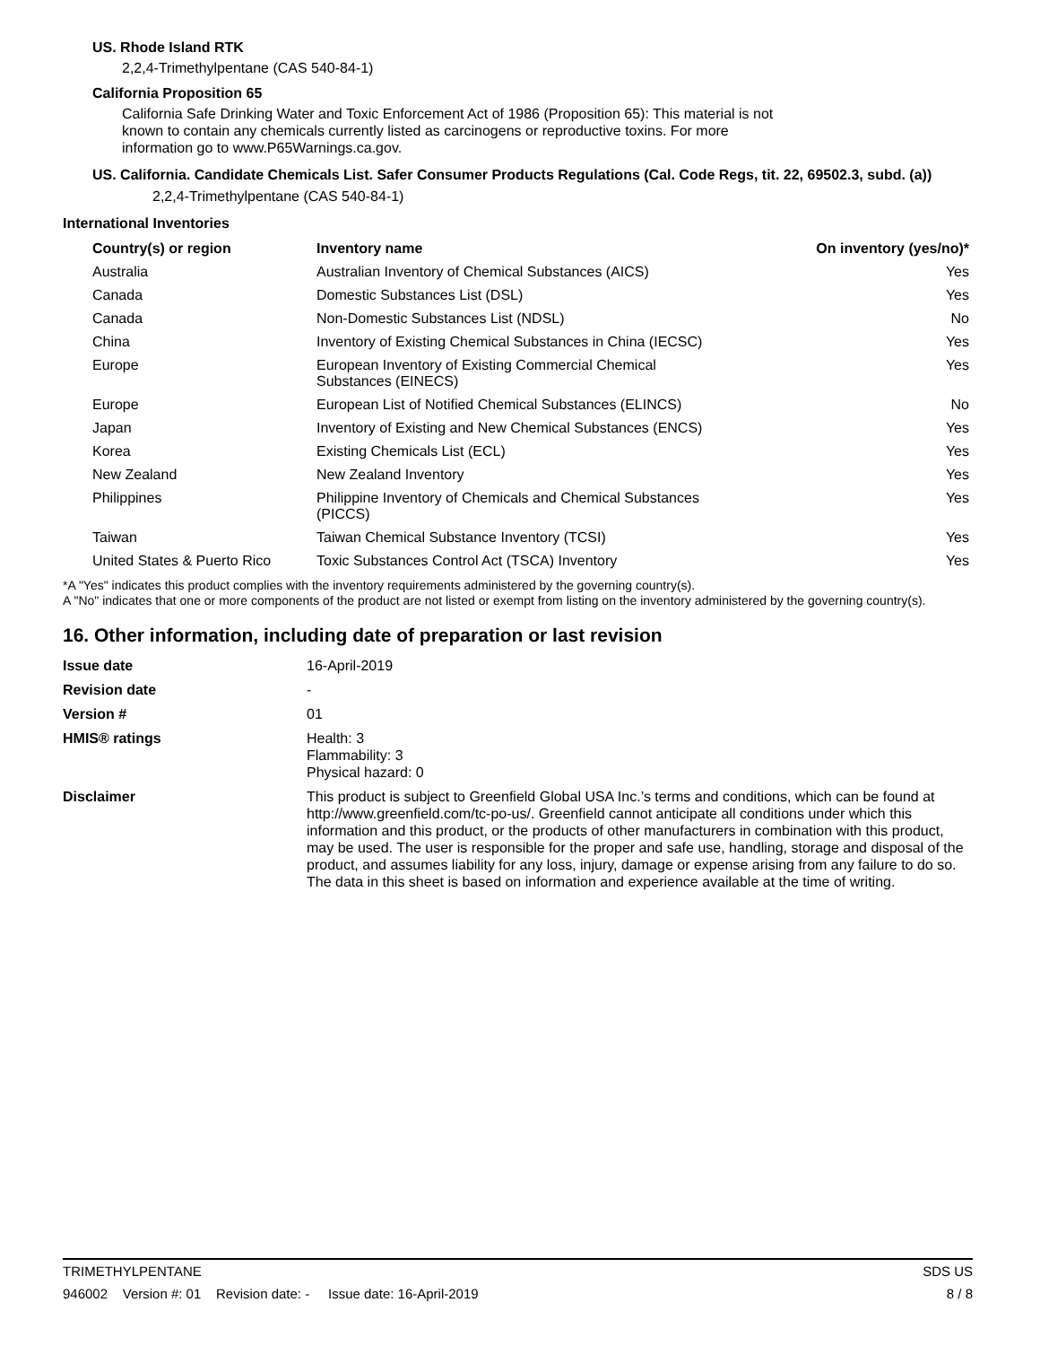US. Rhode Island RTK
2,2,4-Trimethylpentane (CAS 540-84-1)
California Proposition 65
California Safe Drinking Water and Toxic Enforcement Act of 1986 (Proposition 65): This material is not known to contain any chemicals currently listed as carcinogens or reproductive toxins. For more information go to www.P65Warnings.ca.gov.
US. California. Candidate Chemicals List. Safer Consumer Products Regulations (Cal. Code Regs, tit. 22, 69502.3, subd. (a))
2,2,4-Trimethylpentane (CAS 540-84-1)
International Inventories
| Country(s) or region | Inventory name | On inventory (yes/no)* |
| --- | --- | --- |
| Australia | Australian Inventory of Chemical Substances (AICS) | Yes |
| Canada | Domestic Substances List (DSL) | Yes |
| Canada | Non-Domestic Substances List (NDSL) | No |
| China | Inventory of Existing Chemical Substances in China (IECSC) | Yes |
| Europe | European Inventory of Existing Commercial Chemical Substances (EINECS) | Yes |
| Europe | European List of Notified Chemical Substances (ELINCS) | No |
| Japan | Inventory of Existing and New Chemical Substances (ENCS) | Yes |
| Korea | Existing Chemicals List (ECL) | Yes |
| New Zealand | New Zealand Inventory | Yes |
| Philippines | Philippine Inventory of Chemicals and Chemical Substances (PICCS) | Yes |
| Taiwan | Taiwan Chemical Substance Inventory (TCSI) | Yes |
| United States & Puerto Rico | Toxic Substances Control Act (TSCA) Inventory | Yes |
*A "Yes" indicates this product complies with the inventory requirements administered by the governing country(s).
A "No" indicates that one or more components of the product are not listed or exempt from listing on the inventory administered by the governing country(s).
16. Other information, including date of preparation or last revision
| Issue date | 16-April-2019 |
| Revision date | - |
| Version # | 01 |
| HMIS® ratings | Health: 3 Flammability: 3 Physical hazard: 0 |
| Disclaimer | This product is subject to Greenfield Global USA Inc.’s terms and conditions, which can be found at http://www.greenfield.com/tc-po-us/. Greenfield cannot anticipate all conditions under which this information and this product, or the products of other manufacturers in combination with this product, may be used. The user is responsible for the proper and safe use, handling, storage and disposal of the product, and assumes liability for any loss, injury, damage or expense arising from any failure to do so. The data in this sheet is based on information and experience available at the time of writing. |
TRIMETHYLPENTANE SDS US
946002 Version #: 01 Revision date: - Issue date: 16-April-2019 8 / 8